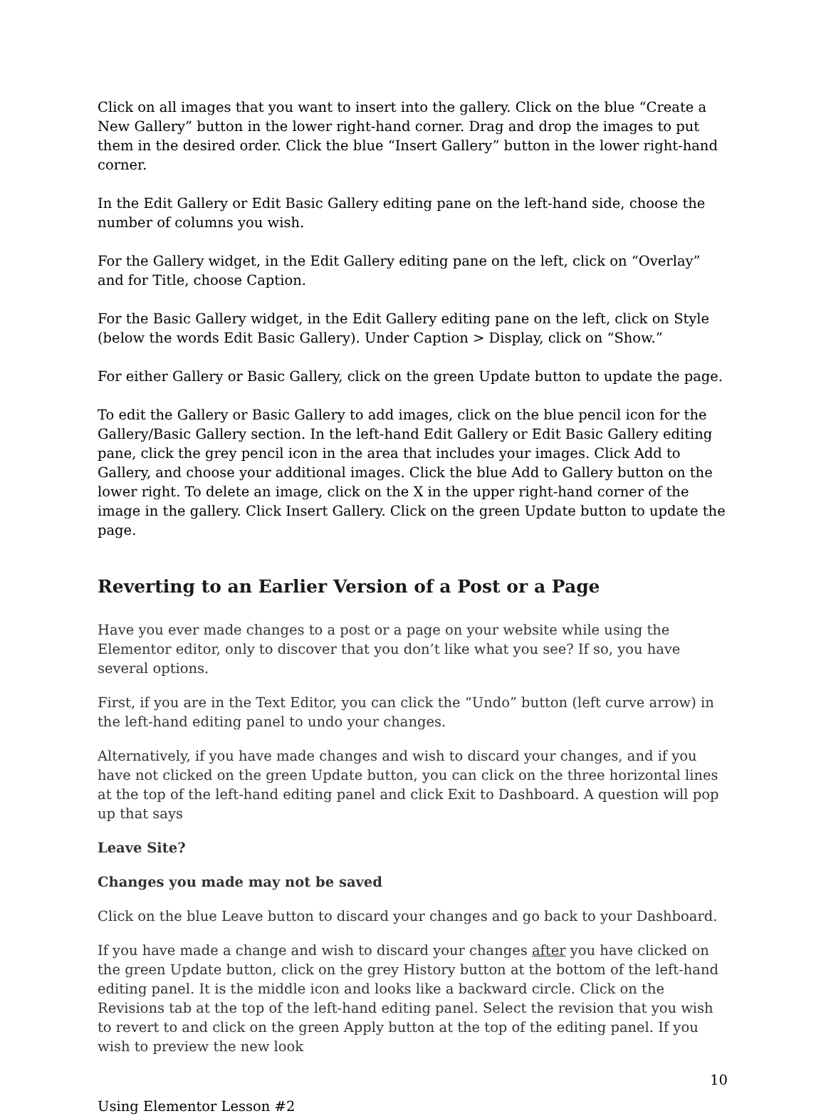Click on all images that you want to insert into the gallery. Click on the blue “Create a New Gallery” button in the lower right-hand corner. Drag and drop the images to put them in the desired order. Click the blue “Insert Gallery” button in the lower right-hand corner.
In the Edit Gallery or Edit Basic Gallery editing pane on the left-hand side, choose the number of columns you wish.
For the Gallery widget, in the Edit Gallery editing pane on the left, click on “Overlay” and for Title, choose Caption.
For the Basic Gallery widget, in the Edit Gallery editing pane on the left, click on Style (below the words Edit Basic Gallery). Under Caption > Display, click on “Show.”
For either Gallery or Basic Gallery, click on the green Update button to update the page.
To edit the Gallery or Basic Gallery to add images, click on the blue pencil icon for the Gallery/Basic Gallery section. In the left-hand Edit Gallery or Edit Basic Gallery editing pane, click the grey pencil icon in the area that includes your images. Click Add to Gallery, and choose your additional images. Click the blue Add to Gallery button on the lower right. To delete an image, click on the X in the upper right-hand corner of the image in the gallery. Click Insert Gallery. Click on the green Update button to update the page.
Reverting to an Earlier Version of a Post or a Page
Have you ever made changes to a post or a page on your website while using the Elementor editor, only to discover that you don’t like what you see? If so, you have several options.
First, if you are in the Text Editor, you can click the “Undo” button (left curve arrow) in the left-hand editing panel to undo your changes.
Alternatively, if you have made changes and wish to discard your changes, and if you have not clicked on the green Update button, you can click on the three horizontal lines at the top of the left-hand editing panel and click Exit to Dashboard. A question will pop up that says
Leave Site?
Changes you made may not be saved
Click on the blue Leave button to discard your changes and go back to your Dashboard.
If you have made a change and wish to discard your changes after you have clicked on the green Update button, click on the grey History button at the bottom of the left-hand editing panel. It is the middle icon and looks like a backward circle. Click on the Revisions tab at the top of the left-hand editing panel. Select the revision that you wish to revert to and click on the green Apply button at the top of the editing panel. If you wish to preview the new look
10
Using Elementor Lesson #2